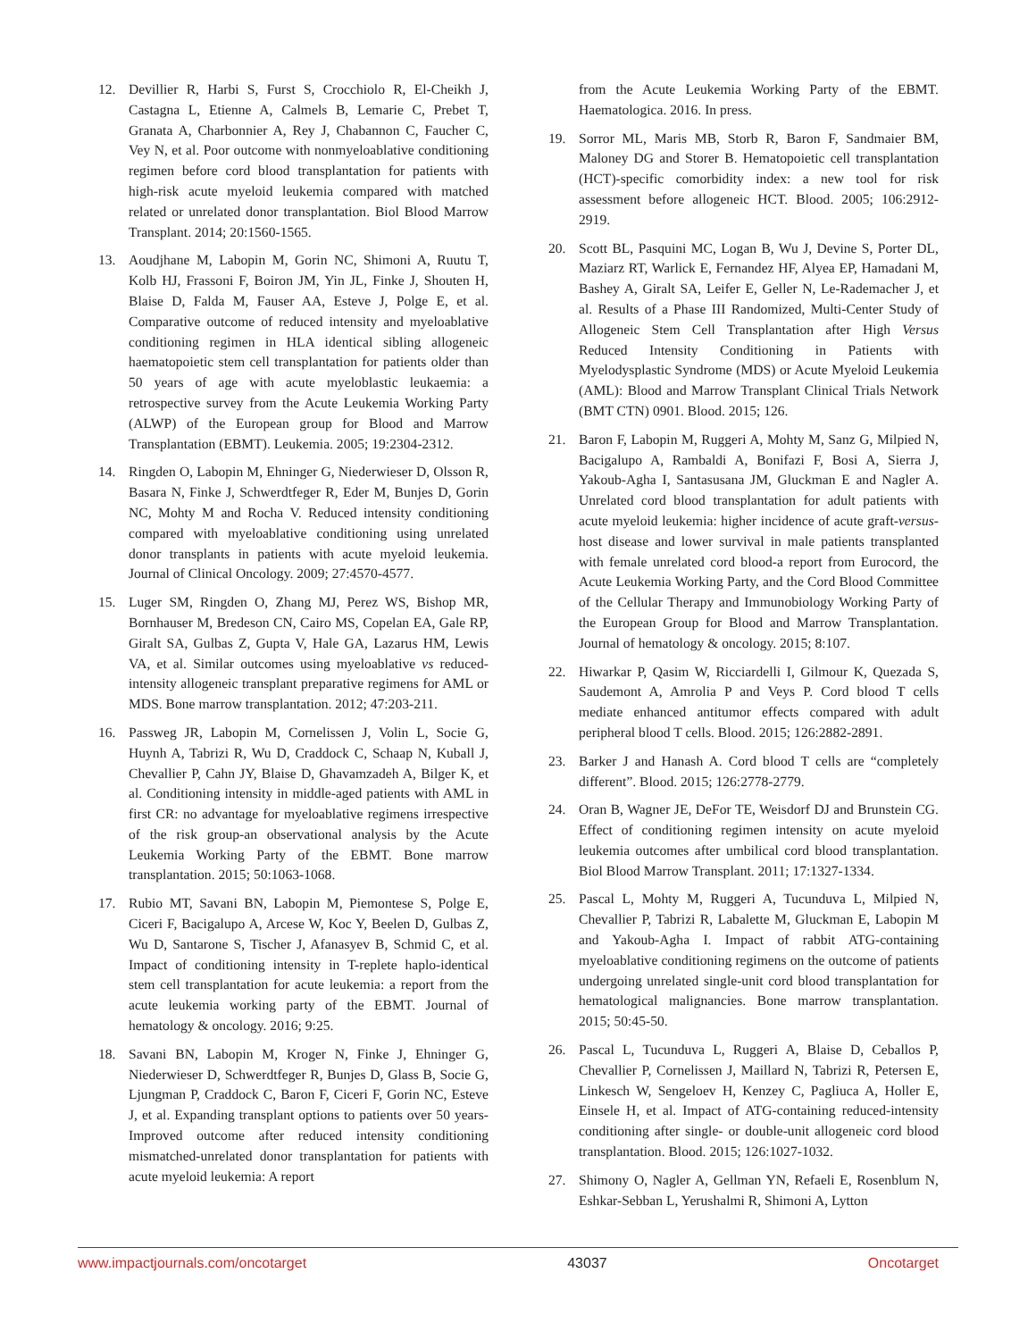12. Devillier R, Harbi S, Furst S, Crocchiolo R, El-Cheikh J, Castagna L, Etienne A, Calmels B, Lemarie C, Prebet T, Granata A, Charbonnier A, Rey J, Chabannon C, Faucher C, Vey N, et al. Poor outcome with nonmyeloablative conditioning regimen before cord blood transplantation for patients with high-risk acute myeloid leukemia compared with matched related or unrelated donor transplantation. Biol Blood Marrow Transplant. 2014; 20:1560-1565.
13. Aoudjhane M, Labopin M, Gorin NC, Shimoni A, Ruutu T, Kolb HJ, Frassoni F, Boiron JM, Yin JL, Finke J, Shouten H, Blaise D, Falda M, Fauser AA, Esteve J, Polge E, et al. Comparative outcome of reduced intensity and myeloablative conditioning regimen in HLA identical sibling allogeneic haematopoietic stem cell transplantation for patients older than 50 years of age with acute myeloblastic leukaemia: a retrospective survey from the Acute Leukemia Working Party (ALWP) of the European group for Blood and Marrow Transplantation (EBMT). Leukemia. 2005; 19:2304-2312.
14. Ringden O, Labopin M, Ehninger G, Niederwieser D, Olsson R, Basara N, Finke J, Schwerdtfeger R, Eder M, Bunjes D, Gorin NC, Mohty M and Rocha V. Reduced intensity conditioning compared with myeloablative conditioning using unrelated donor transplants in patients with acute myeloid leukemia. Journal of Clinical Oncology. 2009; 27:4570-4577.
15. Luger SM, Ringden O, Zhang MJ, Perez WS, Bishop MR, Bornhauser M, Bredeson CN, Cairo MS, Copelan EA, Gale RP, Giralt SA, Gulbas Z, Gupta V, Hale GA, Lazarus HM, Lewis VA, et al. Similar outcomes using myeloablative vs reduced-intensity allogeneic transplant preparative regimens for AML or MDS. Bone marrow transplantation. 2012; 47:203-211.
16. Passweg JR, Labopin M, Cornelissen J, Volin L, Socie G, Huynh A, Tabrizi R, Wu D, Craddock C, Schaap N, Kuball J, Chevallier P, Cahn JY, Blaise D, Ghavamzadeh A, Bilger K, et al. Conditioning intensity in middle-aged patients with AML in first CR: no advantage for myeloablative regimens irrespective of the risk group-an observational analysis by the Acute Leukemia Working Party of the EBMT. Bone marrow transplantation. 2015; 50:1063-1068.
17. Rubio MT, Savani BN, Labopin M, Piemontese S, Polge E, Ciceri F, Bacigalupo A, Arcese W, Koc Y, Beelen D, Gulbas Z, Wu D, Santarone S, Tischer J, Afanasyev B, Schmid C, et al. Impact of conditioning intensity in T-replete haplo-identical stem cell transplantation for acute leukemia: a report from the acute leukemia working party of the EBMT. Journal of hematology & oncology. 2016; 9:25.
18. Savani BN, Labopin M, Kroger N, Finke J, Ehninger G, Niederwieser D, Schwerdtfeger R, Bunjes D, Glass B, Socie G, Ljungman P, Craddock C, Baron F, Ciceri F, Gorin NC, Esteve J, et al. Expanding transplant options to patients over 50 years- Improved outcome after reduced intensity conditioning mismatched-unrelated donor transplantation for patients with acute myeloid leukemia: A report
from the Acute Leukemia Working Party of the EBMT. Haematologica. 2016. In press.
19. Sorror ML, Maris MB, Storb R, Baron F, Sandmaier BM, Maloney DG and Storer B. Hematopoietic cell transplantation (HCT)-specific comorbidity index: a new tool for risk assessment before allogeneic HCT. Blood. 2005; 106:2912-2919.
20. Scott BL, Pasquini MC, Logan B, Wu J, Devine S, Porter DL, Maziarz RT, Warlick E, Fernandez HF, Alyea EP, Hamadani M, Bashey A, Giralt SA, Leifer E, Geller N, Le-Rademacher J, et al. Results of a Phase III Randomized, Multi-Center Study of Allogeneic Stem Cell Transplantation after High Versus Reduced Intensity Conditioning in Patients with Myelodysplastic Syndrome (MDS) or Acute Myeloid Leukemia (AML): Blood and Marrow Transplant Clinical Trials Network (BMT CTN) 0901. Blood. 2015; 126.
21. Baron F, Labopin M, Ruggeri A, Mohty M, Sanz G, Milpied N, Bacigalupo A, Rambaldi A, Bonifazi F, Bosi A, Sierra J, Yakoub-Agha I, Santasusana JM, Gluckman E and Nagler A. Unrelated cord blood transplantation for adult patients with acute myeloid leukemia: higher incidence of acute graft-versus-host disease and lower survival in male patients transplanted with female unrelated cord blood-a report from Eurocord, the Acute Leukemia Working Party, and the Cord Blood Committee of the Cellular Therapy and Immunobiology Working Party of the European Group for Blood and Marrow Transplantation. Journal of hematology & oncology. 2015; 8:107.
22. Hiwarkar P, Qasim W, Ricciardelli I, Gilmour K, Quezada S, Saudemont A, Amrolia P and Veys P. Cord blood T cells mediate enhanced antitumor effects compared with adult peripheral blood T cells. Blood. 2015; 126:2882-2891.
23. Barker J and Hanash A. Cord blood T cells are “completely different”. Blood. 2015; 126:2778-2779.
24. Oran B, Wagner JE, DeFor TE, Weisdorf DJ and Brunstein CG. Effect of conditioning regimen intensity on acute myeloid leukemia outcomes after umbilical cord blood transplantation. Biol Blood Marrow Transplant. 2011; 17:1327-1334.
25. Pascal L, Mohty M, Ruggeri A, Tucunduva L, Milpied N, Chevallier P, Tabrizi R, Labalette M, Gluckman E, Labopin M and Yakoub-Agha I. Impact of rabbit ATG-containing myeloablative conditioning regimens on the outcome of patients undergoing unrelated single-unit cord blood transplantation for hematological malignancies. Bone marrow transplantation. 2015; 50:45-50.
26. Pascal L, Tucunduva L, Ruggeri A, Blaise D, Ceballos P, Chevallier P, Cornelissen J, Maillard N, Tabrizi R, Petersen E, Linkesch W, Sengeloev H, Kenzey C, Pagliuca A, Holler E, Einsele H, et al. Impact of ATG-containing reduced-intensity conditioning after single- or double-unit allogeneic cord blood transplantation. Blood. 2015; 126:1027-1032.
27. Shimony O, Nagler A, Gellman YN, Refaeli E, Rosenblum N, Eshkar-Sebban L, Yerushalmi R, Shimoni A, Lytton
www.impactjournals.com/oncotarget 43037 Oncotarget